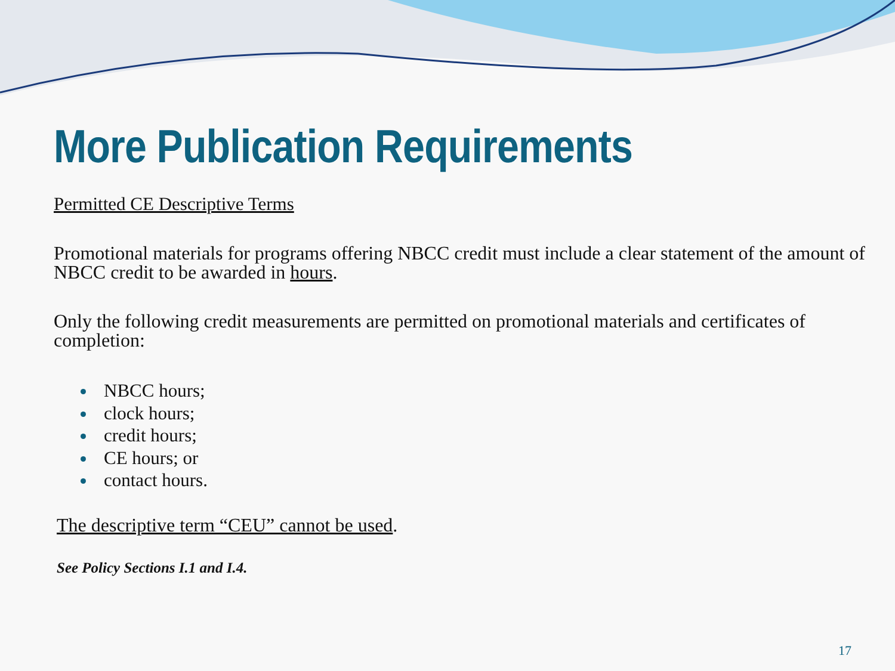More Publication Requirements
Permitted CE Descriptive Terms
Promotional materials for programs offering NBCC credit must include a clear statement of the amount of NBCC credit to be awarded in hours.
Only the following credit measurements are permitted on promotional materials and certificates of completion:
NBCC hours;
clock hours;
credit hours;
CE hours; or
contact hours.
The descriptive term “CEU” cannot be used.
See Policy Sections I.1 and I.4.
17